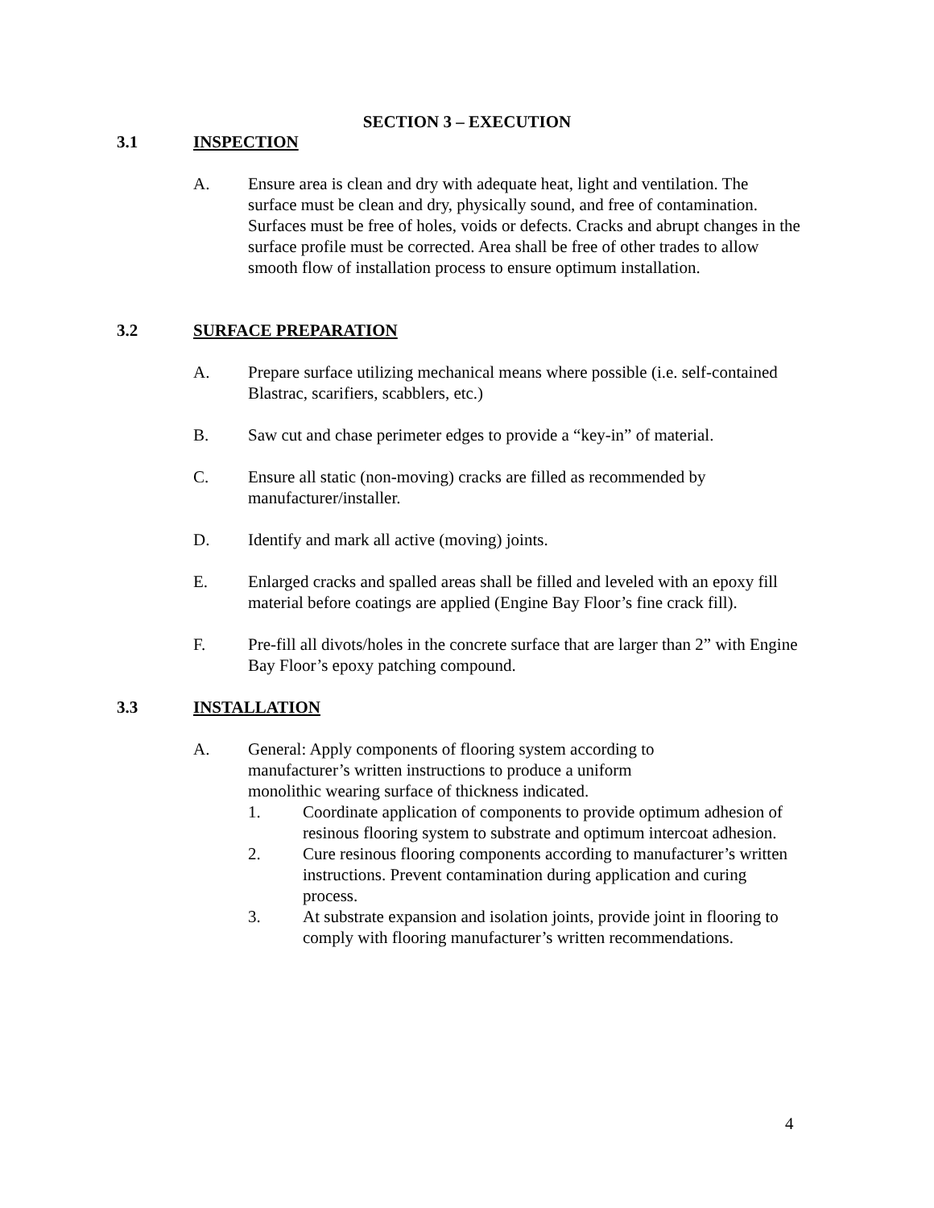SECTION 3 – EXECUTION
3.1 INSPECTION
A. Ensure area is clean and dry with adequate heat, light and ventilation. The surface must be clean and dry, physically sound, and free of contamination. Surfaces must be free of holes, voids or defects. Cracks and abrupt changes in the surface profile must be corrected. Area shall be free of other trades to allow smooth flow of installation process to ensure optimum installation.
3.2 SURFACE PREPARATION
A. Prepare surface utilizing mechanical means where possible (i.e. self-contained Blastrac, scarifiers, scabblers, etc.)
B. Saw cut and chase perimeter edges to provide a “key-in” of material.
C. Ensure all static (non-moving) cracks are filled as recommended by manufacturer/installer.
D. Identify and mark all active (moving) joints.
E. Enlarged cracks and spalled areas shall be filled and leveled with an epoxy fill material before coatings are applied (Engine Bay Floor’s fine crack fill).
F. Pre-fill all divots/holes in the concrete surface that are larger than 2” with Engine Bay Floor’s epoxy patching compound.
3.3 INSTALLATION
A. General: Apply components of flooring system according to manufacturer’s written instructions to produce a uniform monolithic wearing surface of thickness indicated.
1. Coordinate application of components to provide optimum adhesion of resinous flooring system to substrate and optimum intercoat adhesion.
2. Cure resinous flooring components according to manufacturer’s written instructions. Prevent contamination during application and curing process.
3. At substrate expansion and isolation joints, provide joint in flooring to comply with flooring manufacturer’s written recommendations.
4